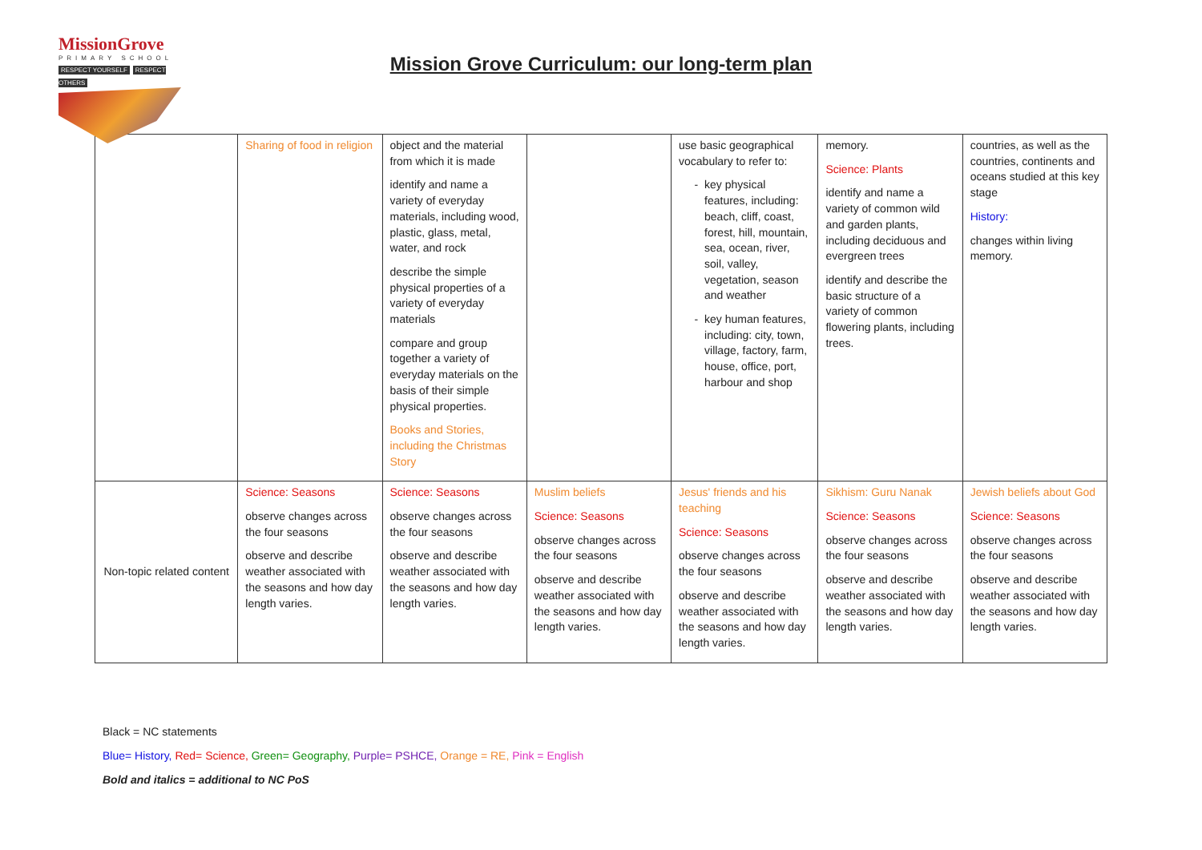MissionGrove
PRIMARY SCHOOL
RESPECT YOURSELF RESPECT OTHERS
Mission Grove Curriculum: our long-term plan
| | Sharing of food in religion | object and the material from which it is made identify and name a variety of everyday materials, including wood, plastic, glass, metal, water, and rock describe the simple physical properties of a variety of everyday materials compare and group together a variety of everyday materials on the basis of their simple physical properties. Books and Stories, including the Christmas Story | | use basic geographical vocabulary to refer to: key physical features, including: beach, cliff, coast, forest, hill, mountain, sea, ocean, river, soil, valley, vegetation, season and weather key human features, including: city, town, village, factory, farm, house, office, port, harbour and shop | memory. Science: Plants identify and name a variety of common wild and garden plants, including deciduous and evergreen trees identify and describe the basic structure of a variety of common flowering plants, including trees. | countries, as well as the countries, continents and oceans studied at this key stage History: changes within living memory. |
| Non-topic related content | Science: Seasons observe changes across the four seasons observe and describe weather associated with the seasons and how day length varies. | Science: Seasons observe changes across the four seasons observe and describe weather associated with the seasons and how day length varies. | Muslim beliefs Science: Seasons observe changes across the four seasons observe and describe weather associated with the seasons and how day length varies. | Jesus' friends and his teaching Science: Seasons observe changes across the four seasons observe and describe weather associated with the seasons and how day length varies. | Sikhism: Guru Nanak Science: Seasons observe changes across the four seasons observe and describe weather associated with the seasons and how day length varies. | Jewish beliefs about God Science: Seasons observe changes across the four seasons observe and describe weather associated with the seasons and how day length varies. |
Black = NC statements
Blue= History, Red= Science, Green= Geography, Purple= PSHCE, Orange = RE, Pink = English
Bold and italics = additional to NC PoS